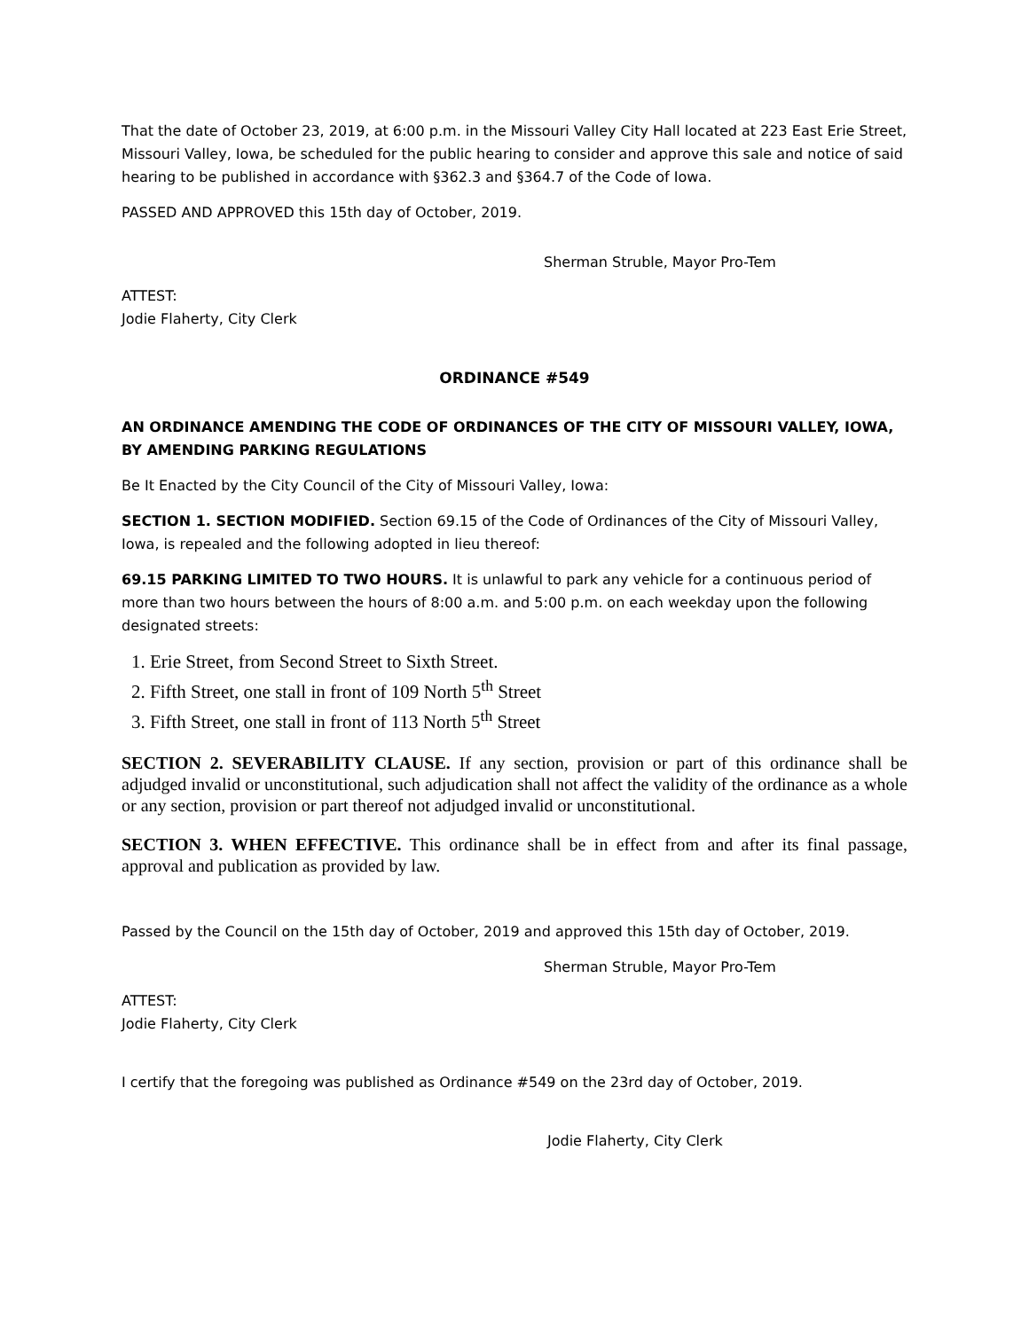That the date of October 23, 2019, at 6:00 p.m. in the Missouri Valley City Hall located at 223 East Erie Street, Missouri Valley, Iowa, be scheduled for the public hearing to consider and approve this sale and notice of said hearing to be published in accordance with §362.3 and §364.7 of the Code of Iowa.
PASSED AND APPROVED this 15th day of October, 2019.
Sherman Struble, Mayor Pro-Tem
ATTEST:
Jodie Flaherty, City Clerk
ORDINANCE #549
AN ORDINANCE AMENDING THE CODE OF ORDINANCES OF THE CITY OF MISSOURI VALLEY, IOWA, BY AMENDING PARKING REGULATIONS
Be It Enacted by the City Council of the City of Missouri Valley, Iowa:
SECTION 1. SECTION MODIFIED. Section 69.15 of the Code of Ordinances of the City of Missouri Valley, Iowa, is repealed and the following adopted in lieu thereof:
69.15 PARKING LIMITED TO TWO HOURS. It is unlawful to park any vehicle for a continuous period of more than two hours between the hours of 8:00 a.m. and 5:00 p.m. on each weekday upon the following designated streets:
1. Erie Street, from Second Street to Sixth Street.
2. Fifth Street, one stall in front of 109 North 5<sup>th</sup> Street
3. Fifth Street, one stall in front of 113 North 5<sup>th</sup> Street
SECTION 2. SEVERABILITY CLAUSE. If any section, provision or part of this ordinance shall be adjudged invalid or unconstitutional, such adjudication shall not affect the validity of the ordinance as a whole or any section, provision or part thereof not adjudged invalid or unconstitutional.
SECTION 3. WHEN EFFECTIVE. This ordinance shall be in effect from and after its final passage, approval and publication as provided by law.
Passed by the Council on the 15th day of October, 2019 and approved this 15th day of October, 2019.
Sherman Struble, Mayor Pro-Tem
ATTEST:
Jodie Flaherty, City Clerk
I certify that the foregoing was published as Ordinance #549 on the 23rd day of October, 2019.
Jodie Flaherty, City Clerk